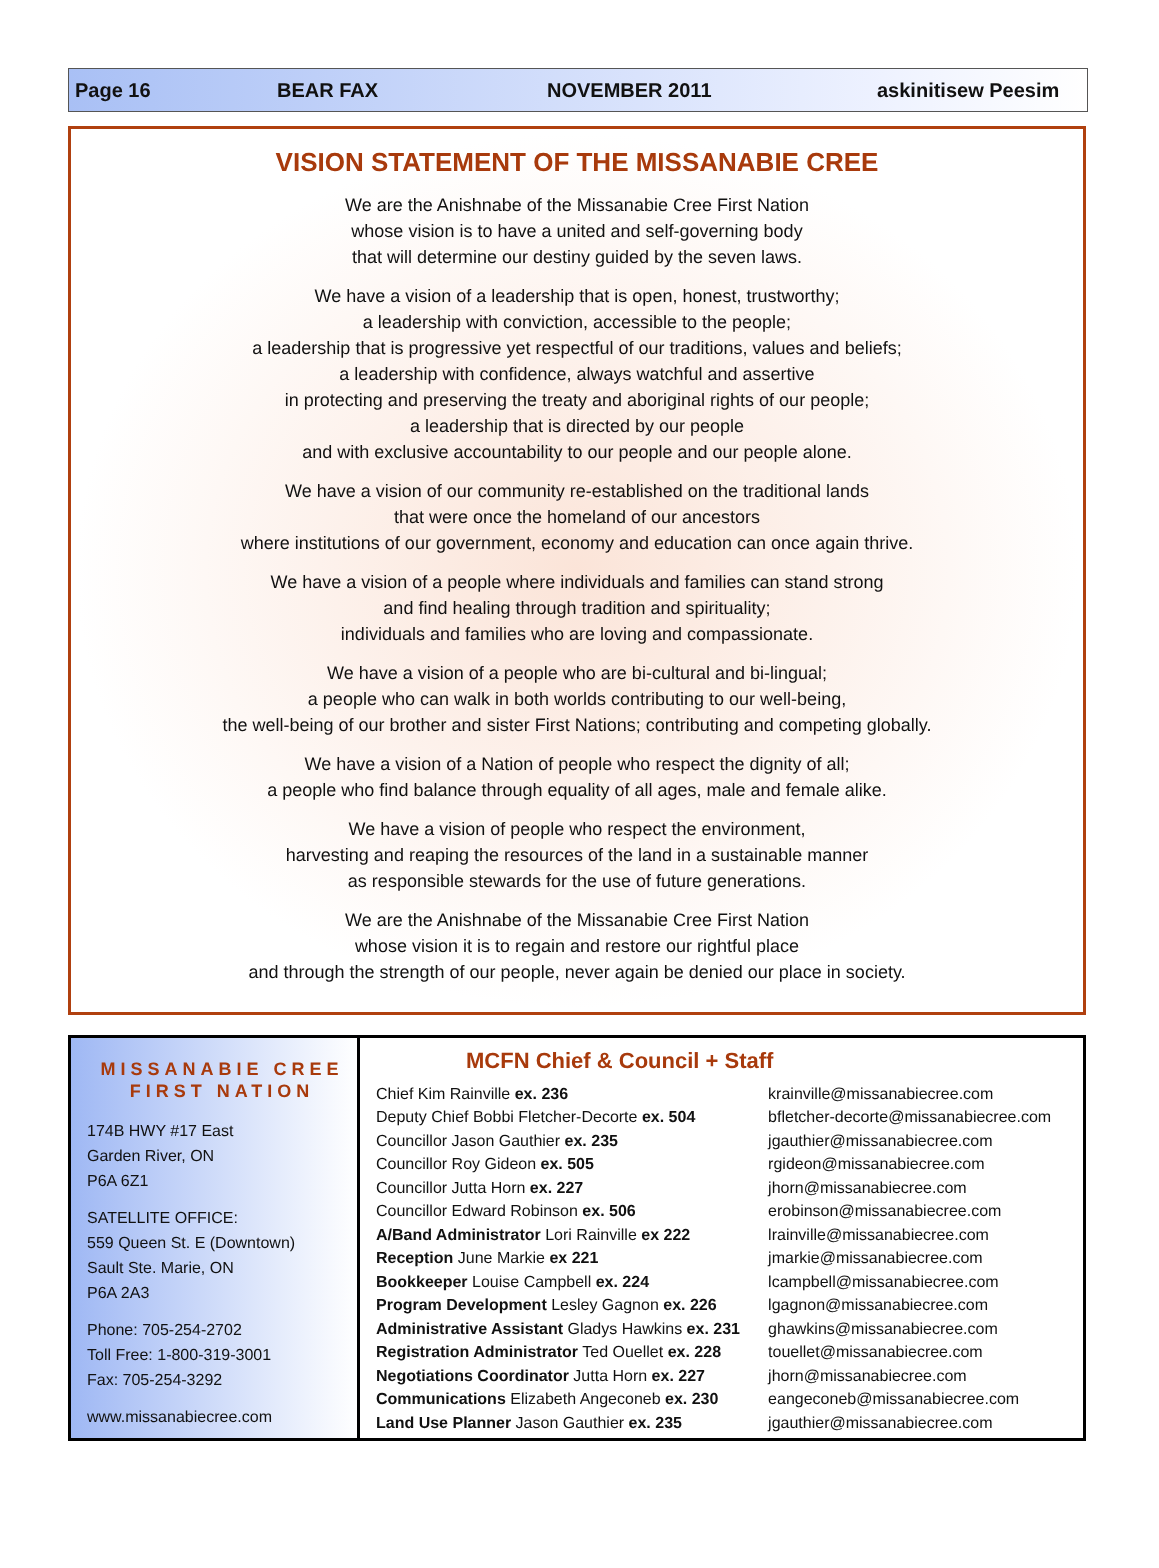Page 16 BEAR FAX NOVEMBER 2011 askinitisew Peesim
VISION STATEMENT OF THE MISSANABIE CREE
We are the Anishnabe of the Missanabie Cree First Nation
whose vision is to have a united and self-governing body
that will determine our destiny guided by the seven laws.
We have a vision of a leadership that is open, honest, trustworthy;
a leadership with conviction, accessible to the people;
a leadership that is progressive yet respectful of our traditions, values and beliefs;
a leadership with confidence, always watchful and assertive
in protecting and preserving the treaty and aboriginal rights of our people;
a leadership that is directed by our people
and with exclusive accountability to our people and our people alone.
We have a vision of our community re-established on the traditional lands
that were once the homeland of our ancestors
where institutions of our government, economy and education can once again thrive.
We have a vision of a people where individuals and families can stand strong
and find healing through tradition and spirituality;
individuals and families who are loving and compassionate.
We have a vision of a people who are bi-cultural and bi-lingual;
a people who can walk in both worlds contributing to our well-being,
the well-being of our brother and sister First Nations; contributing and competing globally.
We have a vision of a Nation of people who respect the dignity of all;
a people who find balance through equality of all ages, male and female alike.
We have a vision of people who respect the environment,
harvesting and reaping the resources of the land in a sustainable manner
as responsible stewards for the use of future generations.
We are the Anishnabe of the Missanabie Cree First Nation
whose vision it is to regain and restore our rightful place
and through the strength of our people, never again be denied our place in society.
MISSANABIE CREE
FIRST NATION
174B HWY #17 East
Garden River, ON
P6A 6Z1
SATELLITE OFFICE:
559 Queen St. E (Downtown)
Sault Ste. Marie, ON
P6A 2A3
Phone: 705-254-2702
Toll Free: 1-800-319-3001
Fax: 705-254-3292
www.missanabiecree.com
MCFN Chief & Council + Staff
| Chief Kim Rainville ex. 236 | krainville@missanabiecree.com |
| Deputy Chief Bobbi Fletcher-Decorte ex. 504 | bfletcher-decorte@missanabiecree.com |
| Councillor Jason Gauthier ex. 235 | jgauthier@missanabiecree.com |
| Councillor Roy Gideon ex. 505 | rgideon@missanabiecree.com |
| Councillor Jutta Horn ex. 227 | jhorn@missanabiecree.com |
| Councillor Edward Robinson ex. 506 | erobinson@missanabiecree.com |
| A/Band Administrator Lori Rainville ex 222 | lrainville@missanabiecree.com |
| Reception June Markie ex 221 | jmarkie@missanabiecree.com |
| Bookkeeper Louise Campbell ex. 224 | lcampbell@missanabiecree.com |
| Program Development Lesley Gagnon ex. 226 | lgagnon@missanabiecree.com |
| Administrative Assistant Gladys Hawkins ex. 231 | ghawkins@missanabiecree.com |
| Registration Administrator Ted Ouellet ex. 228 | touellet@missanabiecree.com |
| Negotiations Coordinator Jutta Horn ex. 227 | jhorn@missanabiecree.com |
| Communications Elizabeth Angeconeb ex. 230 | eangeconeb@missanabiecree.com |
| Land Use Planner Jason Gauthier ex. 235 | jgauthier@missanabiecree.com |